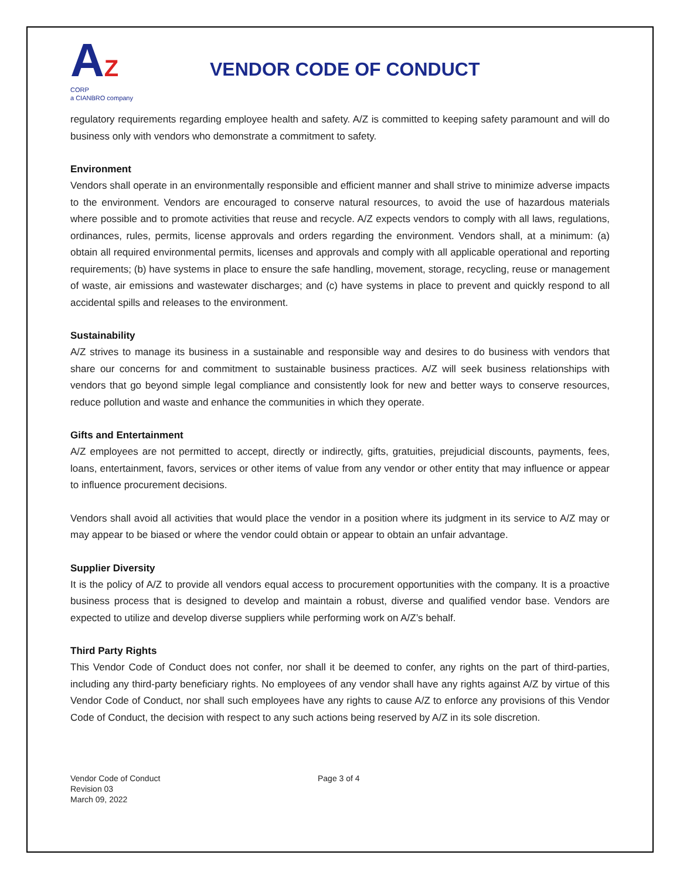AZ CORP
a CIANBRO company
VENDOR CODE OF CONDUCT
regulatory requirements regarding employee health and safety. A/Z is committed to keeping safety paramount and will do business only with vendors who demonstrate a commitment to safety.
Environment
Vendors shall operate in an environmentally responsible and efficient manner and shall strive to minimize adverse impacts to the environment. Vendors are encouraged to conserve natural resources, to avoid the use of hazardous materials where possible and to promote activities that reuse and recycle. A/Z expects vendors to comply with all laws, regulations, ordinances, rules, permits, license approvals and orders regarding the environment. Vendors shall, at a minimum: (a) obtain all required environmental permits, licenses and approvals and comply with all applicable operational and reporting requirements; (b) have systems in place to ensure the safe handling, movement, storage, recycling, reuse or management of waste, air emissions and wastewater discharges; and (c) have systems in place to prevent and quickly respond to all accidental spills and releases to the environment.
Sustainability
A/Z strives to manage its business in a sustainable and responsible way and desires to do business with vendors that share our concerns for and commitment to sustainable business practices. A/Z will seek business relationships with vendors that go beyond simple legal compliance and consistently look for new and better ways to conserve resources, reduce pollution and waste and enhance the communities in which they operate.
Gifts and Entertainment
A/Z employees are not permitted to accept, directly or indirectly, gifts, gratuities, prejudicial discounts, payments, fees, loans, entertainment, favors, services or other items of value from any vendor or other entity that may influence or appear to influence procurement decisions.
Vendors shall avoid all activities that would place the vendor in a position where its judgment in its service to A/Z may or may appear to be biased or where the vendor could obtain or appear to obtain an unfair advantage.
Supplier Diversity
It is the policy of A/Z to provide all vendors equal access to procurement opportunities with the company. It is a proactive business process that is designed to develop and maintain a robust, diverse and qualified vendor base. Vendors are expected to utilize and develop diverse suppliers while performing work on A/Z’s behalf.
Third Party Rights
This Vendor Code of Conduct does not confer, nor shall it be deemed to confer, any rights on the part of third-parties, including any third-party beneficiary rights. No employees of any vendor shall have any rights against A/Z by virtue of this Vendor Code of Conduct, nor shall such employees have any rights to cause A/Z to enforce any provisions of this Vendor Code of Conduct, the decision with respect to any such actions being reserved by A/Z in its sole discretion.
Vendor Code of Conduct
Revision 03
March 09, 2022
Page 3 of 4